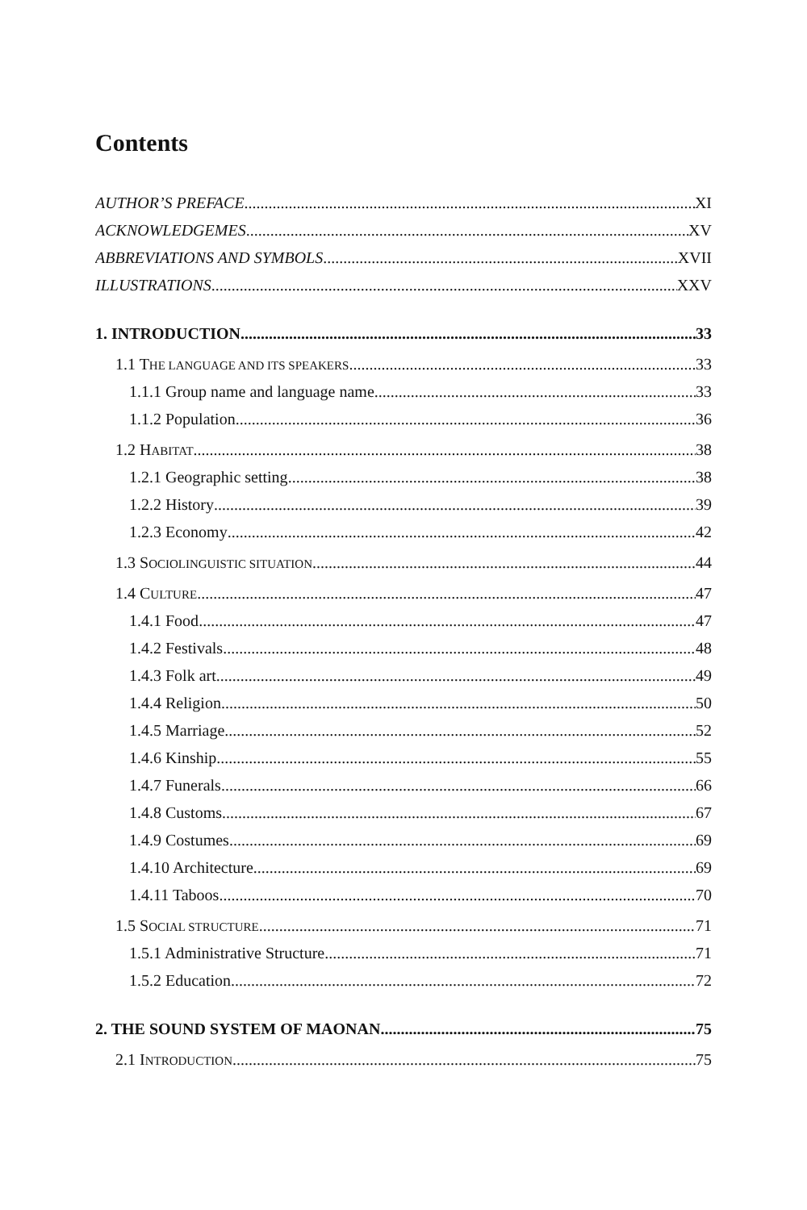Contents
AUTHOR’S PREFACE XI
ACKNOWLEDGEMES XV
ABBREVIATIONS AND SYMBOLS XVII
ILLUSTRATIONS XXV
1. INTRODUCTION 33
1.1 THE LANGUAGE AND ITS SPEAKERS 33
1.1.1 Group name and language name 33
1.1.2 Population 36
1.2 HABITAT 38
1.2.1 Geographic setting 38
1.2.2 History 39
1.2.3 Economy 42
1.3 SOCIOLINGUISTIC SITUATION 44
1.4 CULTURE 47
1.4.1 Food 47
1.4.2 Festivals 48
1.4.3 Folk art 49
1.4.4 Religion 50
1.4.5 Marriage 52
1.4.6 Kinship 55
1.4.7 Funerals 66
1.4.8 Customs 67
1.4.9 Costumes 69
1.4.10 Architecture 69
1.4.11 Taboos 70
1.5 SOCIAL STRUCTURE 71
1.5.1 Administrative Structure 71
1.5.2 Education 72
2. THE SOUND SYSTEM OF MAONAN 75
2.1 INTRODUCTION 75